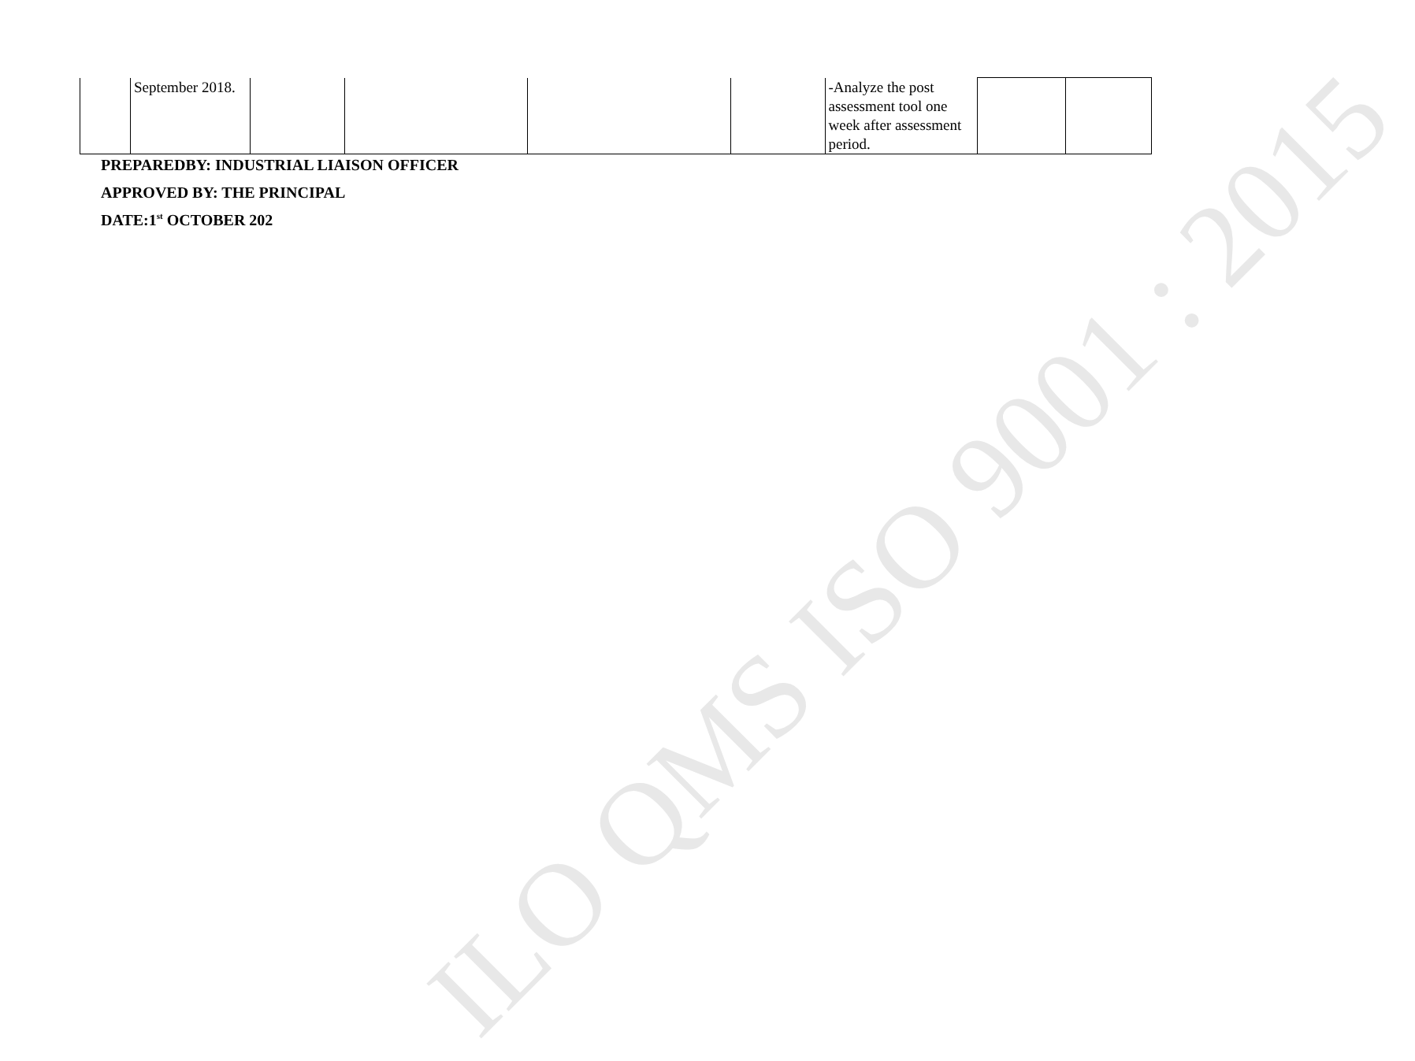ILO QMS ISO 9001 : 2015
| | September 2018. | | | | | -Analyze the post assessment tool one week after assessment period. | | |
PREPAREDBY: INDUSTRIAL LIAISON OFFICER
APPROVED BY: THE PRINCIPAL
DATE:1<sup>st</sup> OCTOBER 202